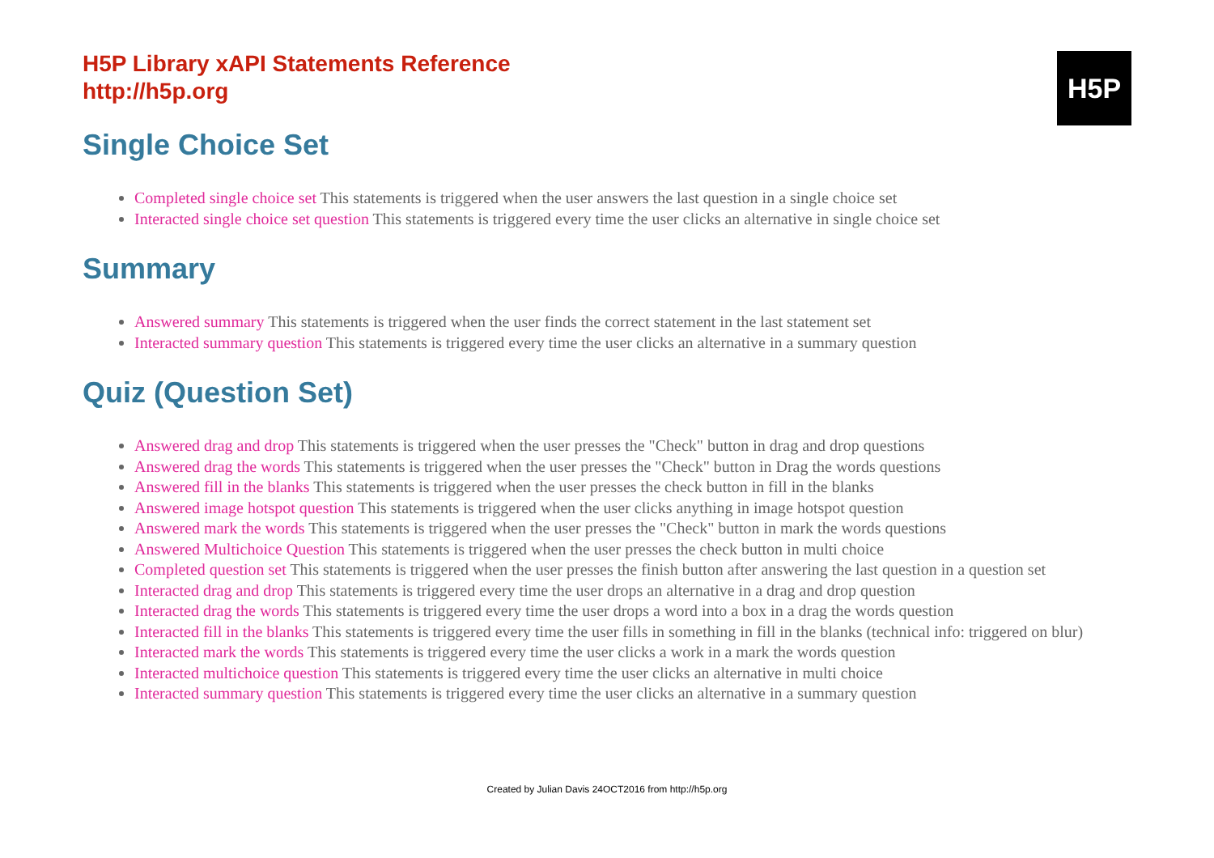H5P
H5P Library xAPI Statements Reference
http://h5p.org
Single Choice Set
Completed single choice set This statements is triggered when the user answers the last question in a single choice set
Interacted single choice set question This statements is triggered every time the user clicks an alternative in single choice set
Summary
Answered summary This statements is triggered when the user finds the correct statement in the last statement set
Interacted summary question This statements is triggered every time the user clicks an alternative in a summary question
Quiz (Question Set)
Answered drag and drop This statements is triggered when the user presses the "Check" button in drag and drop questions
Answered drag the words This statements is triggered when the user presses the "Check" button in Drag the words questions
Answered fill in the blanks This statements is triggered when the user presses the check button in fill in the blanks
Answered image hotspot question This statements is triggered when the user clicks anything in image hotspot question
Answered mark the words This statements is triggered when the user presses the "Check" button in mark the words questions
Answered Multichoice Question This statements is triggered when the user presses the check button in multi choice
Completed question set This statements is triggered when the user presses the finish button after answering the last question in a question set
Interacted drag and drop This statements is triggered every time the user drops an alternative in a drag and drop question
Interacted drag the words This statements is triggered every time the user drops a word into a box in a drag the words question
Interacted fill in the blanks This statements is triggered every time the user fills in something in fill in the blanks (technical info: triggered on blur)
Interacted mark the words This statements is triggered every time the user clicks a work in a mark the words question
Interacted multichoice question This statements is triggered every time the user clicks an alternative in multi choice
Interacted summary question This statements is triggered every time the user clicks an alternative in a summary question
Created by Julian Davis 24OCT2016 from http://h5p.org